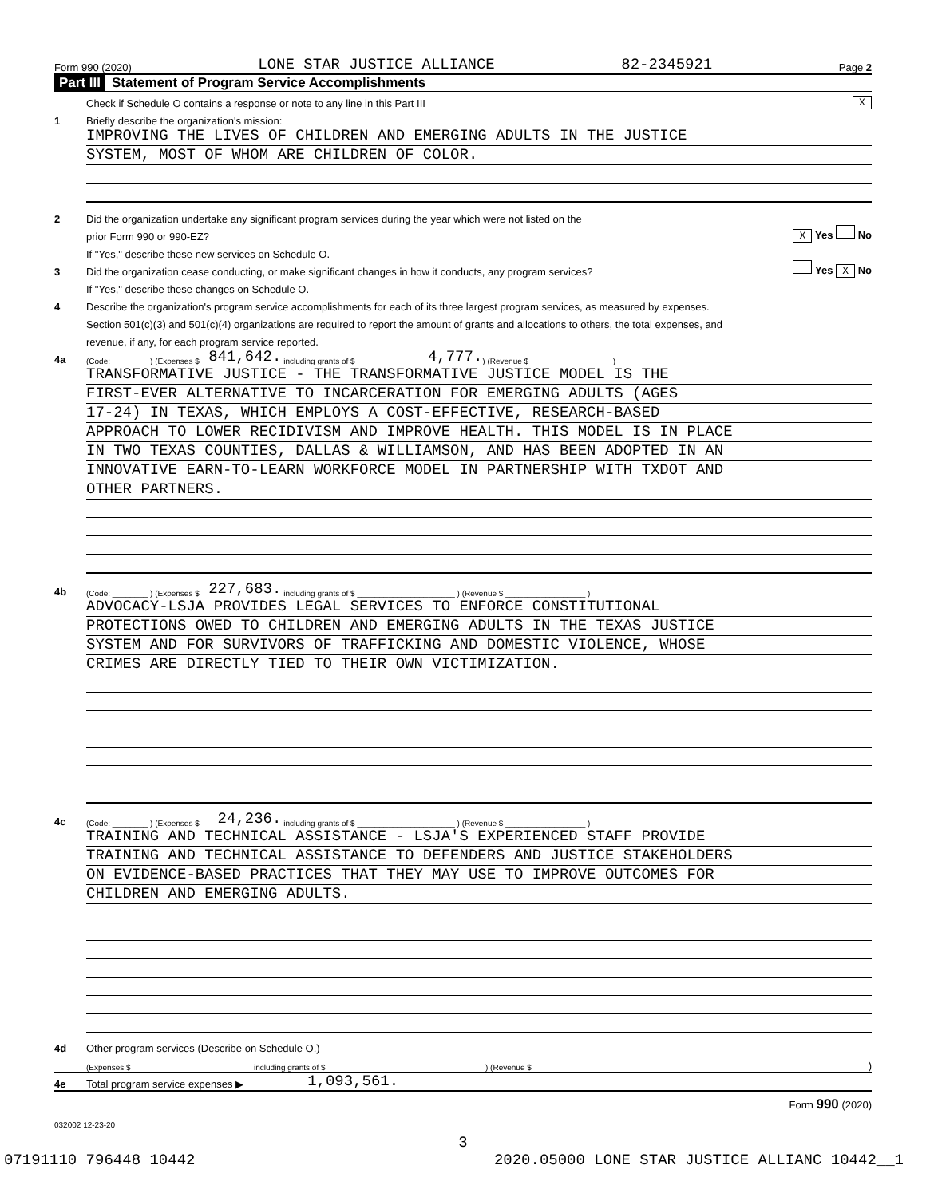Form 990 (2020) LONE STAR JUSTICE ALLIANCE 82-2345921 Page 2
Part III Statement of Program Service Accomplishments
Check if Schedule O contains a response or note to any line in this Part III X
1 Briefly describe the organization's mission:
IMPROVING THE LIVES OF CHILDREN AND EMERGING ADULTS IN THE JUSTICE
SYSTEM, MOST OF WHOM ARE CHILDREN OF COLOR.
2 Did the organization undertake any significant program services during the year which were not listed on the
prior Form 990 or 990-EZ? X Yes No
If "Yes," describe these new services on Schedule O.
3 Did the organization cease conducting, or make significant changes in how it conducts, any program services? Yes X No
If "Yes," describe these changes on Schedule O.
4 Describe the organization's program service accomplishments for each of its three largest program services, as measured by expenses.
Section 501(c)(3) and 501(c)(4) organizations are required to report the amount of grants and allocations to others, the total expenses, and
revenue, if any, for each program service reported.
4a (Code: ________ ) (Expenses $ 841,642. including grants of $ 4,777. ) (Revenue $ __________________ )
TRANSFORMATIVE JUSTICE - THE TRANSFORMATIVE JUSTICE MODEL IS THE
FIRST-EVER ALTERNATIVE TO INCARCERATION FOR EMERGING ADULTS (AGES
17-24) IN TEXAS, WHICH EMPLOYS A COST-EFFECTIVE, RESEARCH-BASED
APPROACH TO LOWER RECIDIVISM AND IMPROVE HEALTH. THIS MODEL IS IN PLACE
IN TWO TEXAS COUNTIES, DALLAS & WILLIAMSON, AND HAS BEEN ADOPTED IN AN
INNOVATIVE EARN-TO-LEARN WORKFORCE MODEL IN PARTNERSHIP WITH TXDOT AND
OTHER PARTNERS.
4b (Code: ________ ) (Expenses $ 227,683. including grants of $ ______________________ ) (Revenue $ __________________ )
ADVOCACY-LSJA PROVIDES LEGAL SERVICES TO ENFORCE CONSTITUTIONAL
PROTECTIONS OWED TO CHILDREN AND EMERGING ADULTS IN THE TEXAS JUSTICE
SYSTEM AND FOR SURVIVORS OF TRAFFICKING AND DOMESTIC VIOLENCE, WHOSE
CRIMES ARE DIRECTLY TIED TO THEIR OWN VICTIMIZATION.
4c (Code: ________ ) (Expenses $ 24,236. including grants of $ ______________________ ) (Revenue $ __________________ )
TRAINING AND TECHNICAL ASSISTANCE - LSJA'S EXPERIENCED STAFF PROVIDE
TRAINING AND TECHNICAL ASSISTANCE TO DEFENDERS AND JUSTICE STAKEHOLDERS
ON EVIDENCE-BASED PRACTICES THAT THEY MAY USE TO IMPROVE OUTCOMES FOR
CHILDREN AND EMERGING ADULTS.
4d Other program services (Describe on Schedule O.)
(Expenses $ including grants of $) (Revenue $ )
4e Total program service expenses ▶ 1,093,561.
Form 990 (2020)
032002 12-23-20
3
07191110 796448 10442 2020.05000 LONE STAR JUSTICE ALLIANC 10442__1